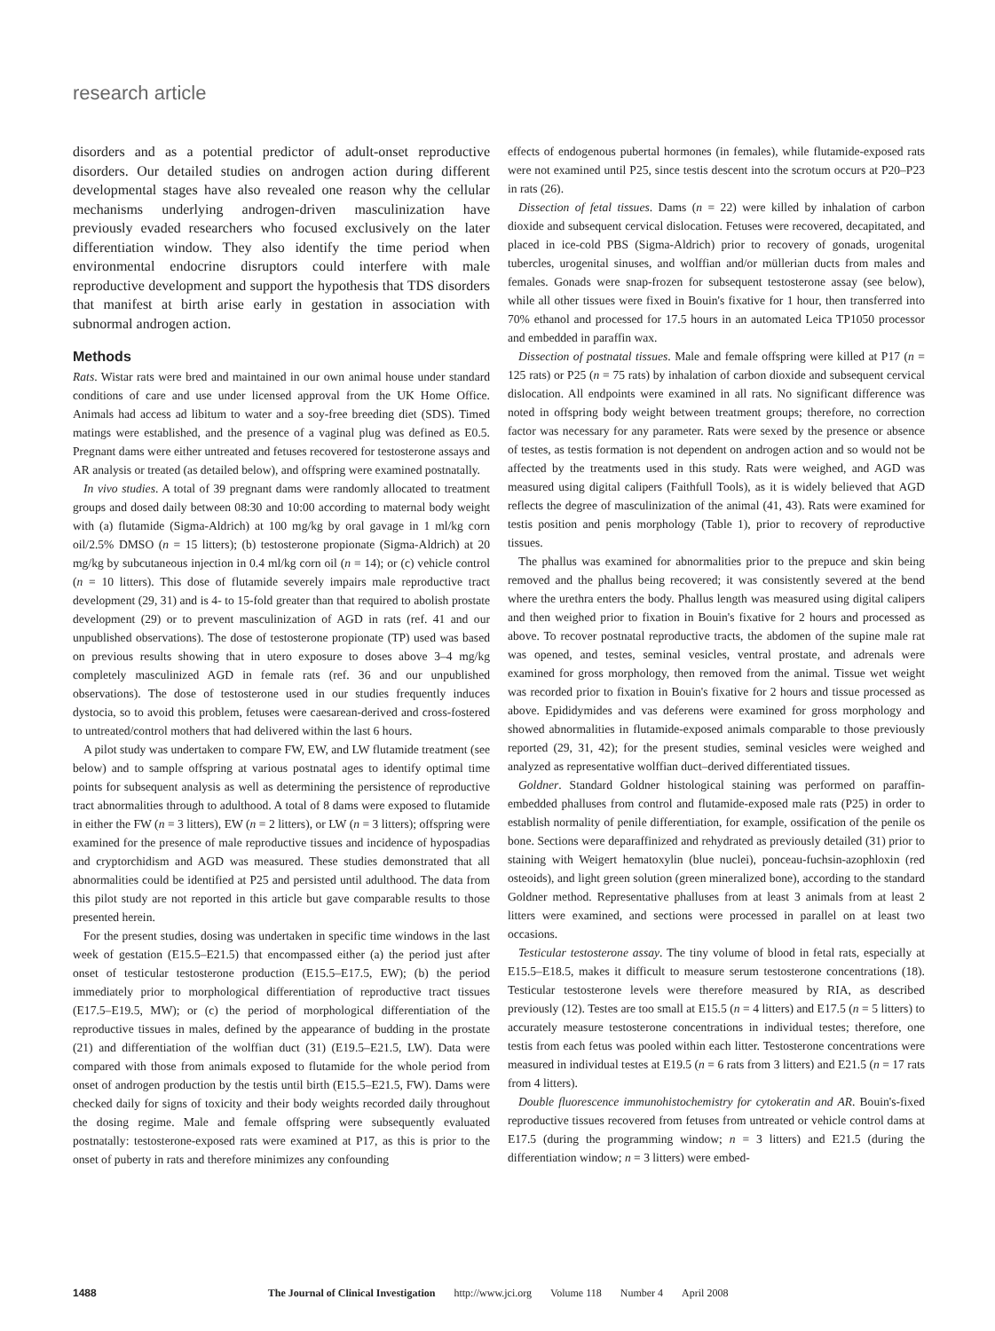research article
disorders and as a potential predictor of adult-onset reproductive disorders. Our detailed studies on androgen action during different developmental stages have also revealed one reason why the cellular mechanisms underlying androgen-driven masculinization have previously evaded researchers who focused exclusively on the later differentiation window. They also identify the time period when environmental endocrine disruptors could interfere with male reproductive development and support the hypothesis that TDS disorders that manifest at birth arise early in gestation in association with subnormal androgen action.
Methods
Rats. Wistar rats were bred and maintained in our own animal house under standard conditions of care and use under licensed approval from the UK Home Office. Animals had access ad libitum to water and a soy-free breeding diet (SDS). Timed matings were established, and the presence of a vaginal plug was defined as E0.5. Pregnant dams were either untreated and fetuses recovered for testosterone assays and AR analysis or treated (as detailed below), and offspring were examined postnatally.
In vivo studies. A total of 39 pregnant dams were randomly allocated to treatment groups and dosed daily between 08:30 and 10:00 according to maternal body weight with (a) flutamide (Sigma-Aldrich) at 100 mg/kg by oral gavage in 1 ml/kg corn oil/2.5% DMSO (n = 15 litters); (b) testosterone propionate (Sigma-Aldrich) at 20 mg/kg by subcutaneous injection in 0.4 ml/kg corn oil (n = 14); or (c) vehicle control (n = 10 litters). This dose of flutamide severely impairs male reproductive tract development (29, 31) and is 4- to 15-fold greater than that required to abolish prostate development (29) or to prevent masculinization of AGD in rats (ref. 41 and our unpublished observations). The dose of testosterone propionate (TP) used was based on previous results showing that in utero exposure to doses above 3–4 mg/kg completely masculinized AGD in female rats (ref. 36 and our unpublished observations). The dose of testosterone used in our studies frequently induces dystocia, so to avoid this problem, fetuses were caesarean-derived and cross-fostered to untreated/control mothers that had delivered within the last 6 hours.
A pilot study was undertaken to compare FW, EW, and LW flutamide treatment (see below) and to sample offspring at various postnatal ages to identify optimal time points for subsequent analysis as well as determining the persistence of reproductive tract abnormalities through to adulthood. A total of 8 dams were exposed to flutamide in either the FW (n = 3 litters), EW (n = 2 litters), or LW (n = 3 litters); offspring were examined for the presence of male reproductive tissues and incidence of hypospadias and cryptorchidism and AGD was measured. These studies demonstrated that all abnormalities could be identified at P25 and persisted until adulthood. The data from this pilot study are not reported in this article but gave comparable results to those presented herein.
For the present studies, dosing was undertaken in specific time windows in the last week of gestation (E15.5–E21.5) that encompassed either (a) the period just after onset of testicular testosterone production (E15.5–E17.5, EW); (b) the period immediately prior to morphological differentiation of reproductive tract tissues (E17.5–E19.5, MW); or (c) the period of morphological differentiation of the reproductive tissues in males, defined by the appearance of budding in the prostate (21) and differentiation of the wolffian duct (31) (E19.5–E21.5, LW). Data were compared with those from animals exposed to flutamide for the whole period from onset of androgen production by the testis until birth (E15.5–E21.5, FW). Dams were checked daily for signs of toxicity and their body weights recorded daily throughout the dosing regime. Male and female offspring were subsequently evaluated postnatally: testosterone-exposed rats were examined at P17, as this is prior to the onset of puberty in rats and therefore minimizes any confounding
effects of endogenous pubertal hormones (in females), while flutamide-exposed rats were not examined until P25, since testis descent into the scrotum occurs at P20–P23 in rats (26).
Dissection of fetal tissues. Dams (n = 22) were killed by inhalation of carbon dioxide and subsequent cervical dislocation. Fetuses were recovered, decapitated, and placed in ice-cold PBS (Sigma-Aldrich) prior to recovery of gonads, urogenital tubercles, urogenital sinuses, and wolffian and/or müllerian ducts from males and females. Gonads were snap-frozen for subsequent testosterone assay (see below), while all other tissues were fixed in Bouin's fixative for 1 hour, then transferred into 70% ethanol and processed for 17.5 hours in an automated Leica TP1050 processor and embedded in paraffin wax.
Dissection of postnatal tissues. Male and female offspring were killed at P17 (n = 125 rats) or P25 (n = 75 rats) by inhalation of carbon dioxide and subsequent cervical dislocation. All endpoints were examined in all rats. No significant difference was noted in offspring body weight between treatment groups; therefore, no correction factor was necessary for any parameter. Rats were sexed by the presence or absence of testes, as testis formation is not dependent on androgen action and so would not be affected by the treatments used in this study. Rats were weighed, and AGD was measured using digital calipers (Faithfull Tools), as it is widely believed that AGD reflects the degree of masculinization of the animal (41, 43). Rats were examined for testis position and penis morphology (Table 1), prior to recovery of reproductive tissues.
The phallus was examined for abnormalities prior to the prepuce and skin being removed and the phallus being recovered; it was consistently severed at the bend where the urethra enters the body. Phallus length was measured using digital calipers and then weighed prior to fixation in Bouin's fixative for 2 hours and processed as above. To recover postnatal reproductive tracts, the abdomen of the supine male rat was opened, and testes, seminal vesicles, ventral prostate, and adrenals were examined for gross morphology, then removed from the animal. Tissue wet weight was recorded prior to fixation in Bouin's fixative for 2 hours and tissue processed as above. Epididymides and vas deferens were examined for gross morphology and showed abnormalities in flutamide-exposed animals comparable to those previously reported (29, 31, 42); for the present studies, seminal vesicles were weighed and analyzed as representative wolffian duct–derived differentiated tissues.
Goldner. Standard Goldner histological staining was performed on paraffin-embedded phalluses from control and flutamide-exposed male rats (P25) in order to establish normality of penile differentiation, for example, ossification of the penile os bone. Sections were deparaffinized and rehydrated as previously detailed (31) prior to staining with Weigert hematoxylin (blue nuclei), ponceau-fuchsin-azophloxin (red osteoids), and light green solution (green mineralized bone), according to the standard Goldner method. Representative phalluses from at least 3 animals from at least 2 litters were examined, and sections were processed in parallel on at least two occasions.
Testicular testosterone assay. The tiny volume of blood in fetal rats, especially at E15.5–E18.5, makes it difficult to measure serum testosterone concentrations (18). Testicular testosterone levels were therefore measured by RIA, as described previously (12). Testes are too small at E15.5 (n = 4 litters) and E17.5 (n = 5 litters) to accurately measure testosterone concentrations in individual testes; therefore, one testis from each fetus was pooled within each litter. Testosterone concentrations were measured in individual testes at E19.5 (n = 6 rats from 3 litters) and E21.5 (n = 17 rats from 4 litters).
Double fluorescence immunohistochemistry for cytokeratin and AR. Bouin's-fixed reproductive tissues recovered from fetuses from untreated or vehicle control dams at E17.5 (during the programming window; n = 3 litters) and E21.5 (during the differentiation window; n = 3 litters) were embed-
1488 The Journal of Clinical Investigation http://www.jci.org Volume 118 Number 4 April 2008